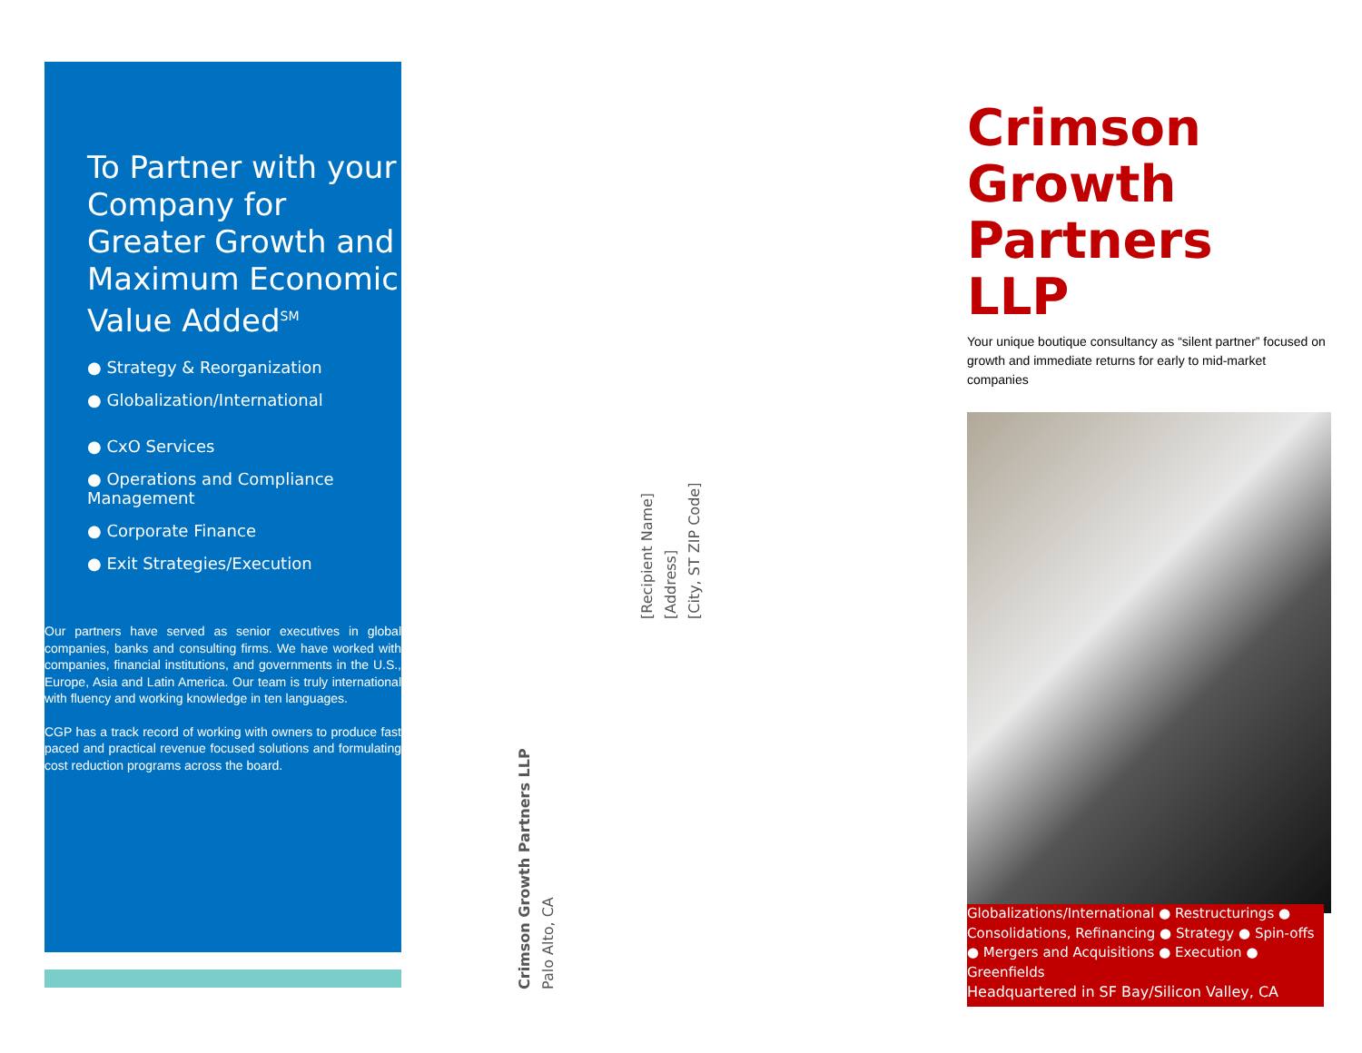To Partner with your Company for Greater Growth and Maximum Economic Value Added<sup>SM</sup>
● Strategy & Reorganization
● Globalization/International
● CxO Services
● Operations and Compliance Management
● Corporate Finance
● Exit Strategies/Execution
Our partners have served as senior executives in global companies, banks and consulting firms. We have worked with companies, financial institutions, and governments in the U.S., Europe, Asia and Latin America. Our team is truly international with fluency and working knowledge in ten languages.
CGP has a track record of working with owners to produce fast paced and practical revenue focused solutions and formulating cost reduction programs across the board.
Crimson Growth Partners LLP
Palo Alto, CA
[Recipient Name]
[Address]
[City, ST ZIP Code]
Crimson Growth Partners LLP
Your unique boutique consultancy as “silent partner” focused on growth and immediate returns for early to mid-market companies
Globalizations/International ● Restructurings ● Consolidations, Refinancing ● Strategy ● Spin-offs ● Mergers and Acquisitions ● Execution ● Greenfields
Headquartered in SF Bay/Silicon Valley, CA